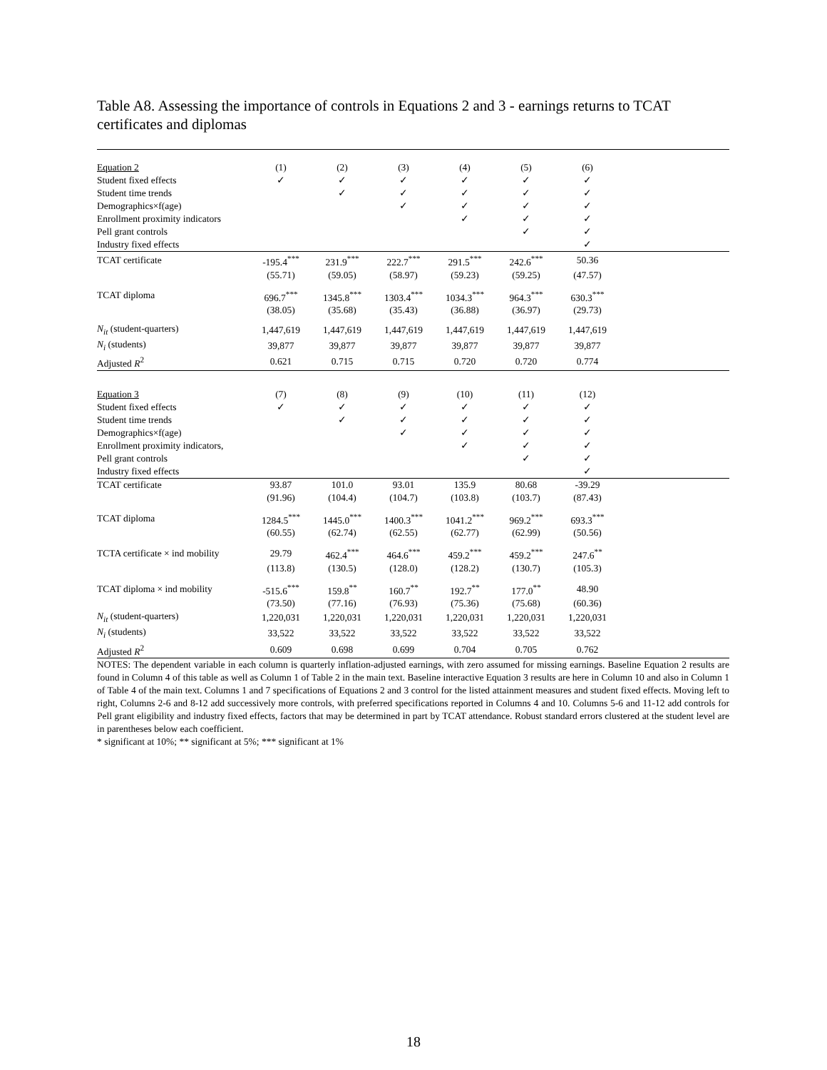Table A8. Assessing the importance of controls in Equations 2 and 3 - earnings returns to TCAT certificates and diplomas
| Equation 2 | (1) | (2) | (3) | (4) | (5) | (6) | |
| Student fixed effects | ✓ | ✓ | ✓ | ✓ | ✓ | ✓ | |
| Student time trends | | ✓ | ✓ | ✓ | ✓ | ✓ | |
| Demographics×f(age) | | | ✓ | ✓ | ✓ | ✓ | |
| Enrollment proximity indicators | | | | ✓ | ✓ | ✓ | |
| Pell grant controls | | | | | ✓ | ✓ | |
| Industry fixed effects | | | | | | ✓ | |
| TCAT certificate | -195.4<sup>***</sup> | 231.9<sup>***</sup> | 222.7<sup>***</sup> | 291.5<sup>***</sup> | 242.6<sup>***</sup> | 50.36 | |
| | (55.71) | (59.05) | (58.97) | (59.23) | (59.25) | (47.57) | |
| TCAT diploma | 696.7<sup>***</sup> | 1345.8<sup>***</sup> | 1303.4<sup>***</sup> | 1034.3<sup>***</sup> | 964.3<sup>***</sup> | 630.3<sup>***</sup> | |
| | (38.05) | (35.68) | (35.43) | (36.88) | (36.97) | (29.73) | |
| N<sub>it</sub> (student-quarters) | 1,447,619 | 1,447,619 | 1,447,619 | 1,447,619 | 1,447,619 | 1,447,619 | |
| N<sub>i</sub> (students) | 39,877 | 39,877 | 39,877 | 39,877 | 39,877 | 39,877 | |
| Adjusted R<sup>2</sup> | 0.621 | 0.715 | 0.715 | 0.720 | 0.720 | 0.774 | |
| Equation 3 | (7) | (8) | (9) | (10) | (11) | (12) | |
| Student fixed effects | ✓ | ✓ | ✓ | ✓ | ✓ | ✓ | |
| Student time trends | | ✓ | ✓ | ✓ | ✓ | ✓ | |
| Demographics×f(age) | | | ✓ | ✓ | ✓ | ✓ | |
| Enrollment proximity indicators, | | | | ✓ | ✓ | ✓ | |
| Pell grant controls | | | | | ✓ | ✓ | |
| Industry fixed effects | | | | | | ✓ | |
| TCAT certificate | 93.87 | 101.0 | 93.01 | 135.9 | 80.68 | -39.29 | |
| | (91.96) | (104.4) | (104.7) | (103.8) | (103.7) | (87.43) | |
| TCAT diploma | 1284.5<sup>***</sup> | 1445.0<sup>***</sup> | 1400.3<sup>***</sup> | 1041.2<sup>***</sup> | 969.2<sup>***</sup> | 693.3<sup>***</sup> | |
| | (60.55) | (62.74) | (62.55) | (62.77) | (62.99) | (50.56) | |
| TCTA certificate × ind mobility | 29.79 | 462.4<sup>***</sup> | 464.6<sup>***</sup> | 459.2<sup>***</sup> | 459.2<sup>***</sup> | 247.6<sup>**</sup> | |
| | (113.8) | (130.5) | (128.0) | (128.2) | (130.7) | (105.3) | |
| TCAT diploma × ind mobility | -515.6<sup>***</sup> | 159.8<sup>**</sup> | 160.7<sup>**</sup> | 192.7<sup>**</sup> | 177.0<sup>**</sup> | 48.90 | |
| | (73.50) | (77.16) | (76.93) | (75.36) | (75.68) | (60.36) | |
| N<sub>it</sub> (student-quarters) | 1,220,031 | 1,220,031 | 1,220,031 | 1,220,031 | 1,220,031 | 1,220,031 | |
| N<sub>i</sub> (students) | 33,522 | 33,522 | 33,522 | 33,522 | 33,522 | 33,522 | |
| Adjusted R<sup>2</sup> | 0.609 | 0.698 | 0.699 | 0.704 | 0.705 | 0.762 | |
NOTES: The dependent variable in each column is quarterly inflation-adjusted earnings, with zero assumed for missing earnings. Baseline Equation 2 results are found in Column 4 of this table as well as Column 1 of Table 2 in the main text. Baseline interactive Equation 3 results are here in Column 10 and also in Column 1 of Table 4 of the main text. Columns 1 and 7 specifications of Equations 2 and 3 control for the listed attainment measures and student fixed effects. Moving left to right, Columns 2-6 and 8-12 add successively more controls, with preferred specifications reported in Columns 4 and 10. Columns 5-6 and 11-12 add controls for Pell grant eligibility and industry fixed effects, factors that may be determined in part by TCAT attendance. Robust standard errors clustered at the student level are in parentheses below each coefficient.
* significant at 10%; ** significant at 5%; *** significant at 1%
18